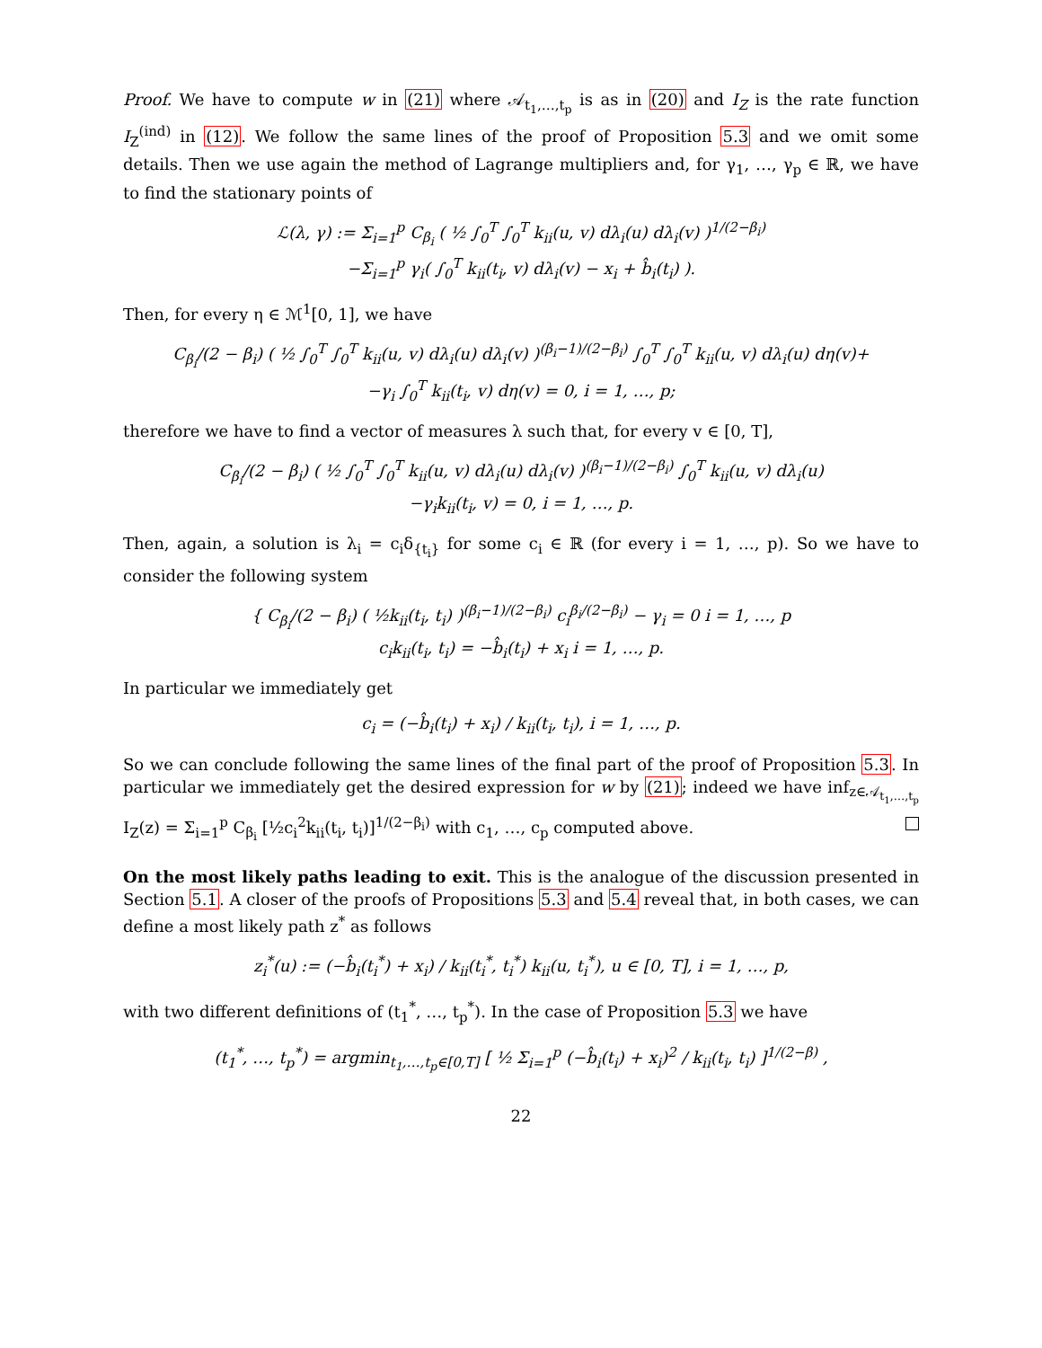Proof. We have to compute w in (21) where 𝒜<sub>t<sub>1</sub>,…,t<sub>p</sub></sub> is as in (20) and I<sub>Z</sub> is the rate function I<sub>Z</sub><sup>(ind)</sup> in (12). We follow the same lines of the proof of Proposition 5.3 and we omit some details. Then we use again the method of Lagrange multipliers and, for γ<sub>1</sub>, …, γ<sub>p</sub> ∈ ℝ, we have to find the stationary points of
ℒ(λ, γ) := Σ<sub>i=1</sub><sup>p</sup> C<sub>β<sub>i</sub></sub> ( ½ ∫<sub>0</sub><sup>T</sup> ∫<sub>0</sub><sup>T</sup> k<sub>ii</sub>(u, v) dλ<sub>i</sub>(u) dλ<sub>i</sub>(v) )<sup>1/(2−β<sub>i</sub>)</sup>
−Σ<sub>i=1</sub><sup>p</sup> γ<sub>i</sub>( ∫<sub>0</sub><sup>T</sup> k<sub>ii</sub>(t<sub>i</sub>, v) dλ<sub>i</sub>(v) − x<sub>i</sub> + b̂<sub>i</sub>(t<sub>i</sub>) ).
Then, for every η ∈ ℳ<sup>1</sup>[0, 1], we have
C<sub>β<sub>i</sub></sub>/(2 − β<sub>i</sub>) ( ½ ∫<sub>0</sub><sup>T</sup> ∫<sub>0</sub><sup>T</sup> k<sub>ii</sub>(u, v) dλ<sub>i</sub>(u) dλ<sub>i</sub>(v) )<sup>(β<sub>i</sub>−1)/(2−β<sub>i</sub>)</sup> ∫<sub>0</sub><sup>T</sup> ∫<sub>0</sub><sup>T</sup> k<sub>ii</sub>(u, v) dλ<sub>i</sub>(u) dη(v)+
−γ<sub>i</sub> ∫<sub>0</sub><sup>T</sup> k<sub>ii</sub>(t<sub>i</sub>, v) dη(v) = 0, i = 1, …, p;
therefore we have to find a vector of measures λ such that, for every v ∈ [0, T],
C<sub>β<sub>i</sub></sub>/(2 − β<sub>i</sub>) ( ½ ∫<sub>0</sub><sup>T</sup> ∫<sub>0</sub><sup>T</sup> k<sub>ii</sub>(u, v) dλ<sub>i</sub>(u) dλ<sub>i</sub>(v) )<sup>(β<sub>i</sub>−1)/(2−β<sub>i</sub>)</sup> ∫<sub>0</sub><sup>T</sup> k<sub>ii</sub>(u, v) dλ<sub>i</sub>(u)
−γ<sub>i</sub>k<sub>ii</sub>(t<sub>i</sub>, v) = 0, i = 1, …, p.
Then, again, a solution is λ<sub>i</sub> = c<sub>i</sub>δ<sub>{t<sub>i</sub>}</sub> for some c<sub>i</sub> ∈ ℝ (for every i = 1, …, p). So we have to consider the following system
{ C<sub>β<sub>i</sub></sub>/(2 − β<sub>i</sub>) ( ½k<sub>ii</sub>(t<sub>i</sub>, t<sub>i</sub>) )<sup>(β<sub>i</sub>−1)/(2−β<sub>i</sub>)</sup> c<sub>i</sub><sup>β<sub>i</sub>/(2−β<sub>i</sub>)</sup> − γ<sub>i</sub> = 0 i = 1, …, p
c<sub>i</sub>k<sub>ii</sub>(t<sub>i</sub>, t<sub>i</sub>) = −b̂<sub>i</sub>(t<sub>i</sub>) + x<sub>i</sub> i = 1, …, p.
In particular we immediately get
c<sub>i</sub> = (−b̂<sub>i</sub>(t<sub>i</sub>) + x<sub>i</sub>) / k<sub>ii</sub>(t<sub>i</sub>, t<sub>i</sub>), i = 1, …, p.
So we can conclude following the same lines of the final part of the proof of Proposition 5.3. In particular we immediately get the desired expression for w by (21); indeed we have inf<sub>z∈𝒜<sub>t<sub>1</sub>,…,t<sub>p</sub></sub></sub> I<sub>Z</sub>(z) = Σ<sub>i=1</sub><sup>p</sup> C<sub>β<sub>i</sub></sub> [½c<sub>i</sub><sup>2</sup>k<sub>ii</sub>(t<sub>i</sub>, t<sub>i</sub>)]<sup>1/(2−β<sub>i</sub>)</sup> with c<sub>1</sub>, …, c<sub>p</sub> computed above.
On the most likely paths leading to exit. This is the analogue of the discussion presented in Section 5.1. A closer of the proofs of Propositions 5.3 and 5.4 reveal that, in both cases, we can define a most likely path z<sup>*</sup> as follows
z<sub>i</sub><sup>*</sup>(u) := (−b̂<sub>i</sub>(t<sub>i</sub><sup>*</sup>) + x<sub>i</sub>) / k<sub>ii</sub>(t<sub>i</sub><sup>*</sup>, t<sub>i</sub><sup>*</sup>) k<sub>ii</sub>(u, t<sub>i</sub><sup>*</sup>), u ∈ [0, T], i = 1, …, p,
with two different definitions of (t<sub>1</sub><sup>*</sup>, …, t<sub>p</sub><sup>*</sup>). In the case of Proposition 5.3 we have
(t<sub>1</sub><sup>*</sup>, …, t<sub>p</sub><sup>*</sup>) = argmin<sub>t<sub>1</sub>,…,t<sub>p</sub>∈[0,T]</sub> [ ½ Σ<sub>i=1</sub><sup>p</sup> (−b̂<sub>i</sub>(t<sub>i</sub>) + x<sub>i</sub>)<sup>2</sup> / k<sub>ii</sub>(t<sub>i</sub>, t<sub>i</sub>) ]<sup>1/(2−β)</sup> ,
22